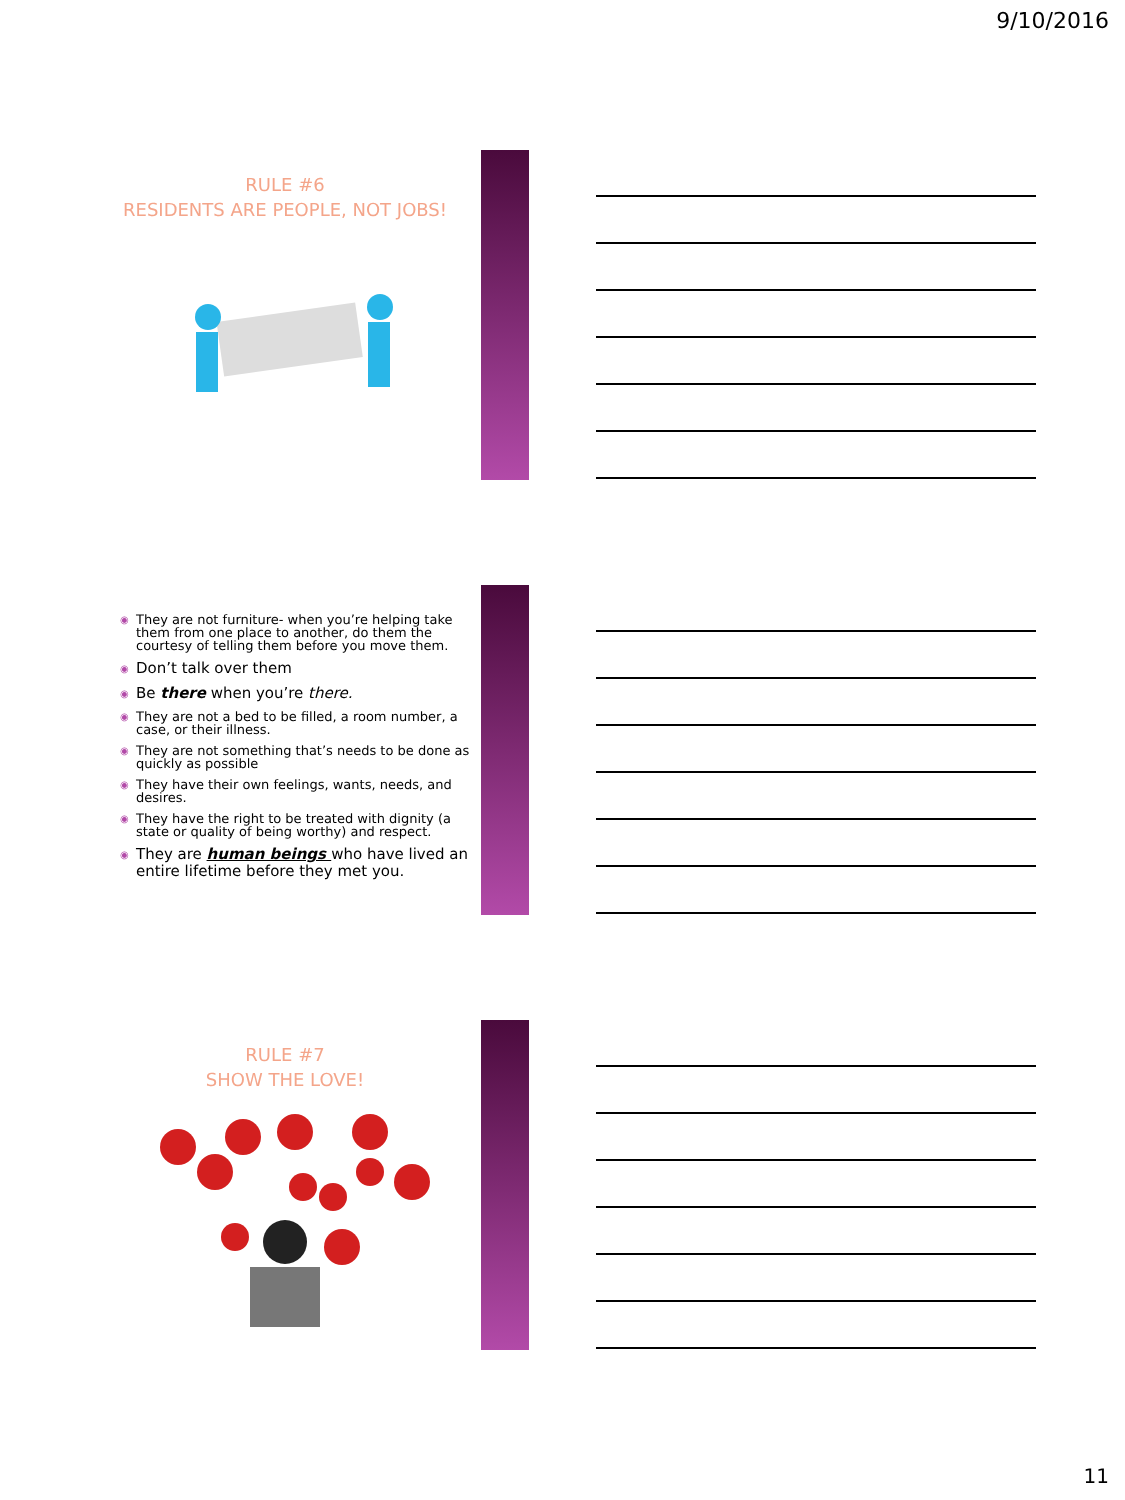9/10/2016
RULE #6
RESIDENTS ARE PEOPLE, NOT JOBS!
◉ They are not furniture- when you’re helping take them from one place to another, do them the courtesy of telling them before you move them.
◉ Don’t talk over them
◉ Be there when you’re there.
◉ They are not a bed to be filled, a room number, a case, or their illness.
◉ They are not something that’s needs to be done as quickly as possible
◉ They have their own feelings, wants, needs, and desires.
◉ They have the right to be treated with dignity (a state or quality of being worthy) and respect.
◉ They are human beings who have lived an entire lifetime before they met you.
RULE #7
SHOW THE LOVE!
11